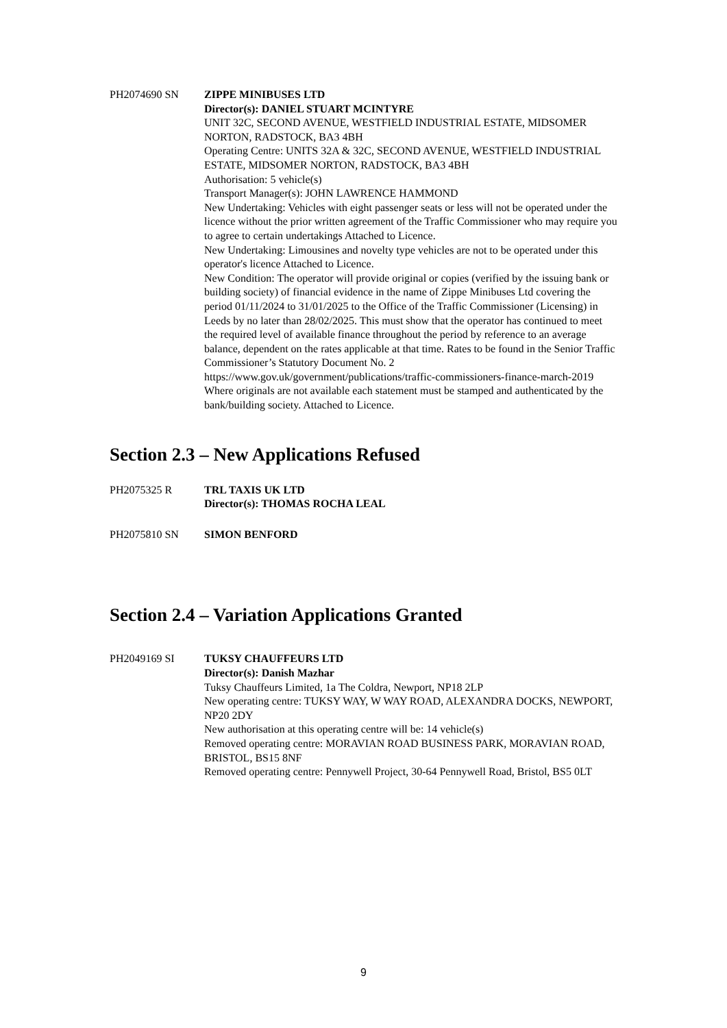PH2074690 SN ZIPPE MINIBUSES LTD
Director(s): DANIEL STUART MCINTYRE
UNIT 32C, SECOND AVENUE, WESTFIELD INDUSTRIAL ESTATE, MIDSOMER NORTON, RADSTOCK, BA3 4BH
Operating Centre: UNITS 32A & 32C, SECOND AVENUE, WESTFIELD INDUSTRIAL ESTATE, MIDSOMER NORTON, RADSTOCK, BA3 4BH
Authorisation: 5 vehicle(s)
Transport Manager(s): JOHN LAWRENCE HAMMOND
New Undertaking: Vehicles with eight passenger seats or less will not be operated under the licence without the prior written agreement of the Traffic Commissioner who may require you to agree to certain undertakings Attached to Licence.
New Undertaking: Limousines and novelty type vehicles are not to be operated under this operator's licence Attached to Licence.
New Condition: The operator will provide original or copies (verified by the issuing bank or building society) of financial evidence in the name of Zippe Minibuses Ltd covering the period 01/11/2024 to 31/01/2025 to the Office of the Traffic Commissioner (Licensing) in Leeds by no later than 28/02/2025. This must show that the operator has continued to meet the required level of available finance throughout the period by reference to an average balance, dependent on the rates applicable at that time. Rates to be found in the Senior Traffic Commissioner’s Statutory Document No. 2 https://www.gov.uk/government/publications/traffic-commissioners-finance-march-2019 Where originals are not available each statement must be stamped and authenticated by the bank/building society. Attached to Licence.
Section 2.3 – New Applications Refused
PH2075325 R TRL TAXIS UK LTD
Director(s): THOMAS ROCHA LEAL
PH2075810 SN SIMON BENFORD
Section 2.4 – Variation Applications Granted
PH2049169 SI TUKSY CHAUFFEURS LTD
Director(s): Danish Mazhar
Tuksy Chauffeurs Limited, 1a The Coldra, Newport, NP18 2LP
New operating centre: TUKSY WAY, W WAY ROAD, ALEXANDRA DOCKS, NEWPORT, NP20 2DY
New authorisation at this operating centre will be: 14 vehicle(s)
Removed operating centre: MORAVIAN ROAD BUSINESS PARK, MORAVIAN ROAD, BRISTOL, BS15 8NF
Removed operating centre: Pennywell Project, 30-64 Pennywell Road, Bristol, BS5 0LT
9